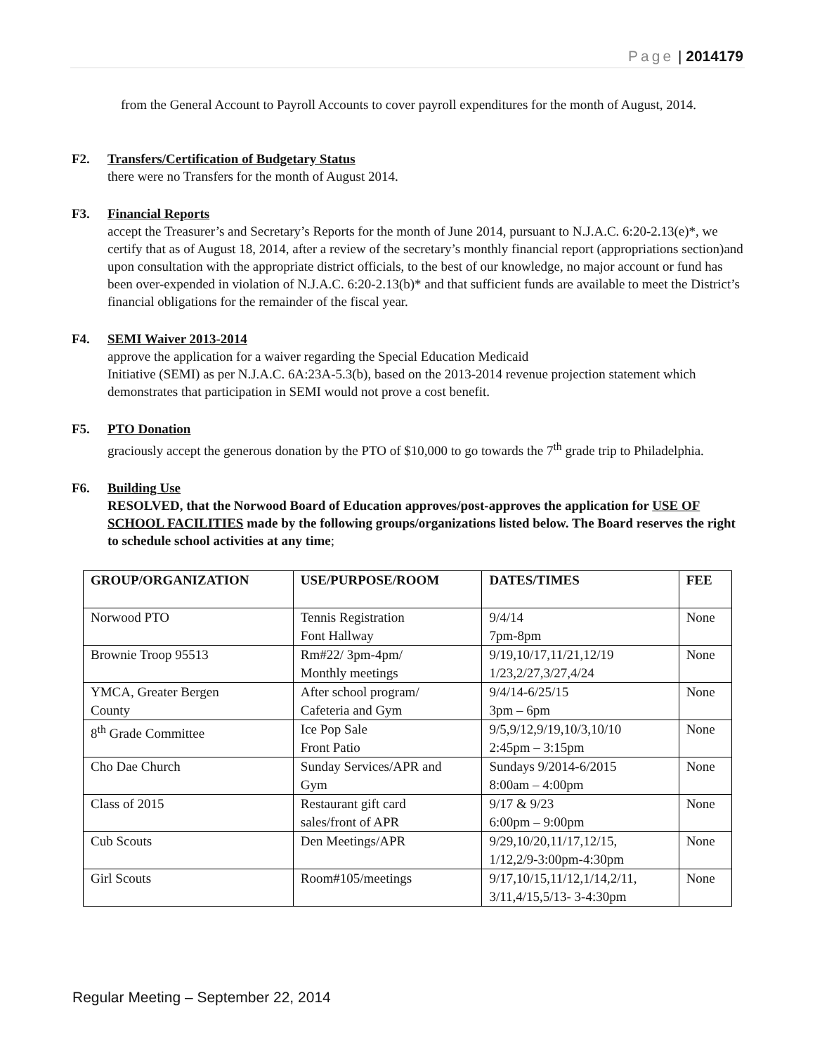Page | 2014179
from the General Account to Payroll Accounts to cover payroll expenditures for the month of August, 2014.
F2. Transfers/Certification of Budgetary Status
there were no Transfers for the month of August 2014.
F3. Financial Reports
accept the Treasurer’s and Secretary’s Reports for the month of June 2014, pursuant to N.J.A.C. 6:20-2.13(e)*, we certify that as of August 18, 2014, after a review of the secretary’s monthly financial report (appropriations section)and upon consultation with the appropriate district officials, to the best of our knowledge, no major account or fund has been over-expended in violation of N.J.A.C. 6:20-2.13(b)* and that sufficient funds are available to meet the District’s financial obligations for the remainder of the fiscal year.
F4. SEMI Waiver 2013-2014
approve the application for a waiver regarding the Special Education Medicaid
Initiative (SEMI) as per N.J.A.C. 6A:23A-5.3(b), based on the 2013-2014 revenue projection statement which demonstrates that participation in SEMI would not prove a cost benefit.
F5. PTO Donation
graciously accept the generous donation by the PTO of $10,000 to go towards the 7<sup>th</sup> grade trip to Philadelphia.
F6. Building Use
RESOLVED, that the Norwood Board of Education approves/post-approves the application for USE OF SCHOOL FACILITIES made by the following groups/organizations listed below. The Board reserves the right to schedule school activities at any time;
| GROUP/ORGANIZATION | USE/PURPOSE/ROOM | DATES/TIMES | FEE |
| --- | --- | --- | --- |
| Norwood PTO | Tennis Registration Font Hallway | 9/4/14 7pm-8pm | None |
| Brownie Troop 95513 | Rm#22/ 3pm-4pm/ Monthly meetings | 9/19,10/17,11/21,12/19 1/23,2/27,3/27,4/24 | None |
| YMCA, Greater Bergen County | After school program/ Cafeteria and Gym | 9/4/14-6/25/15 3pm – 6pm | None |
| 8<sup>th</sup> Grade Committee | Ice Pop Sale Front Patio | 9/5,9/12,9/19,10/3,10/10 2:45pm – 3:15pm | None |
| Cho Dae Church | Sunday Services/APR and Gym | Sundays 9/2014-6/2015 8:00am – 4:00pm | None |
| Class of 2015 | Restaurant gift card sales/front of APR | 9/17 & 9/23 6:00pm – 9:00pm | None |
| Cub Scouts | Den Meetings/APR | 9/29,10/20,11/17,12/15, 1/12,2/9-3:00pm-4:30pm | None |
| Girl Scouts | Room#105/meetings | 9/17,10/15,11/12,1/14,2/11, 3/11,4/15,5/13- 3-4:30pm | None |
Regular Meeting – September 22, 2014